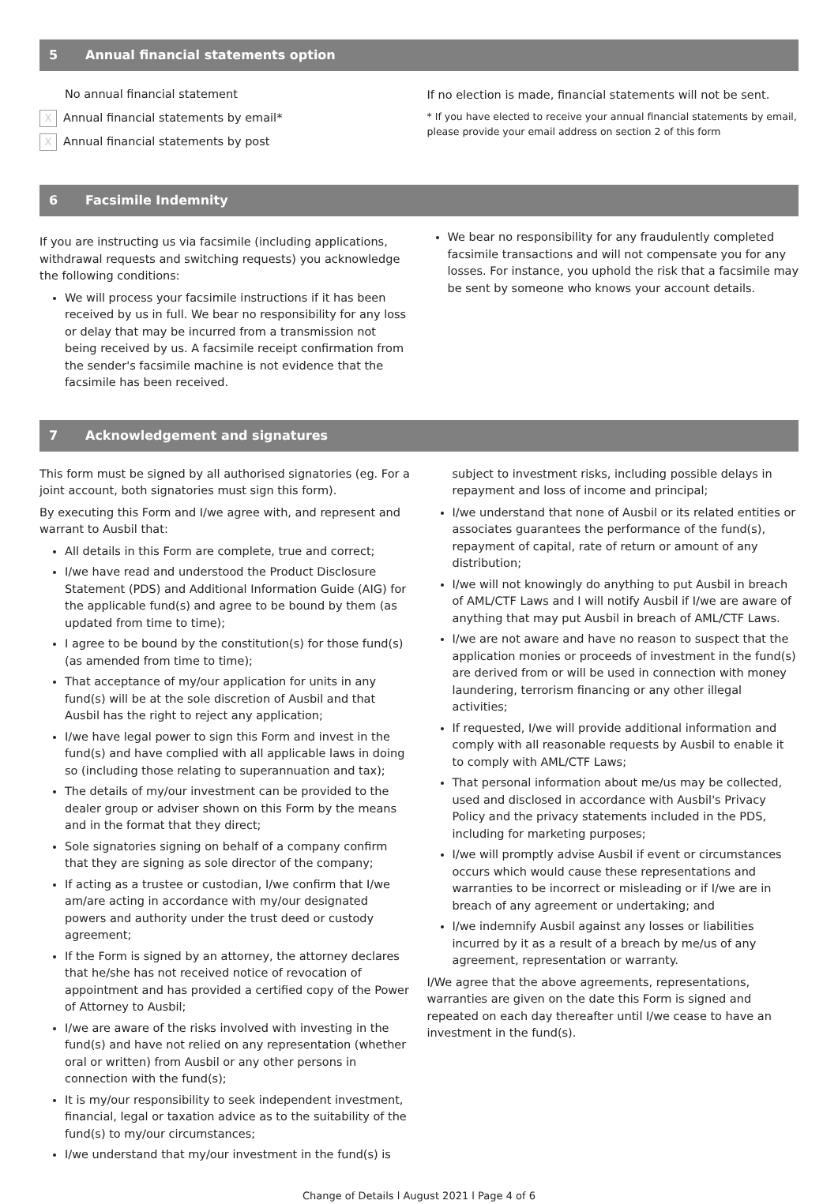5 Annual financial statements option
No annual financial statement
X Annual financial statements by email*
X Annual financial statements by post
If no election is made, financial statements will not be sent.
* If you have elected to receive your annual financial statements by email, please provide your email address on section 2 of this form
6 Facsimile Indemnity
If you are instructing us via facsimile (including applications, withdrawal requests and switching requests) you acknowledge the following conditions:
We will process your facsimile instructions if it has been received by us in full. We bear no responsibility for any loss or delay that may be incurred from a transmission not being received by us. A facsimile receipt confirmation from the sender's facsimile machine is not evidence that the facsimile has been received.
We bear no responsibility for any fraudulently completed facsimile transactions and will not compensate you for any losses. For instance, you uphold the risk that a facsimile may be sent by someone who knows your account details.
7 Acknowledgement and signatures
This form must be signed by all authorised signatories (eg. For a joint account, both signatories must sign this form).
By executing this Form and I/we agree with, and represent and warrant to Ausbil that:
All details in this Form are complete, true and correct;
I/we have read and understood the Product Disclosure Statement (PDS) and Additional Information Guide (AIG) for the applicable fund(s) and agree to be bound by them (as updated from time to time);
I agree to be bound by the constitution(s) for those fund(s) (as amended from time to time);
That acceptance of my/our application for units in any fund(s) will be at the sole discretion of Ausbil and that Ausbil has the right to reject any application;
I/we have legal power to sign this Form and invest in the fund(s) and have complied with all applicable laws in doing so (including those relating to superannuation and tax);
The details of my/our investment can be provided to the dealer group or adviser shown on this Form by the means and in the format that they direct;
Sole signatories signing on behalf of a company confirm that they are signing as sole director of the company;
If acting as a trustee or custodian, I/we confirm that I/we am/are acting in accordance with my/our designated powers and authority under the trust deed or custody agreement;
If the Form is signed by an attorney, the attorney declares that he/she has not received notice of revocation of appointment and has provided a certified copy of the Power of Attorney to Ausbil;
I/we are aware of the risks involved with investing in the fund(s) and have not relied on any representation (whether oral or written) from Ausbil or any other persons in connection with the fund(s);
It is my/our responsibility to seek independent investment, financial, legal or taxation advice as to the suitability of the fund(s) to my/our circumstances;
I/we understand that my/our investment in the fund(s) is
subject to investment risks, including possible delays in repayment and loss of income and principal;
I/we understand that none of Ausbil or its related entities or associates guarantees the performance of the fund(s), repayment of capital, rate of return or amount of any distribution;
I/we will not knowingly do anything to put Ausbil in breach of AML/CTF Laws and I will notify Ausbil if I/we are aware of anything that may put Ausbil in breach of AML/CTF Laws.
I/we are not aware and have no reason to suspect that the application monies or proceeds of investment in the fund(s) are derived from or will be used in connection with money laundering, terrorism financing or any other illegal activities;
If requested, I/we will provide additional information and comply with all reasonable requests by Ausbil to enable it to comply with AML/CTF Laws;
That personal information about me/us may be collected, used and disclosed in accordance with Ausbil's Privacy Policy and the privacy statements included in the PDS, including for marketing purposes;
I/we will promptly advise Ausbil if event or circumstances occurs which would cause these representations and warranties to be incorrect or misleading or if I/we are in breach of any agreement or undertaking; and
I/we indemnify Ausbil against any losses or liabilities incurred by it as a result of a breach by me/us of any agreement, representation or warranty.
I/We agree that the above agreements, representations, warranties are given on the date this Form is signed and repeated on each day thereafter until I/we cease to have an investment in the fund(s).
Change of Details l August 2021 l Page 4 of 6